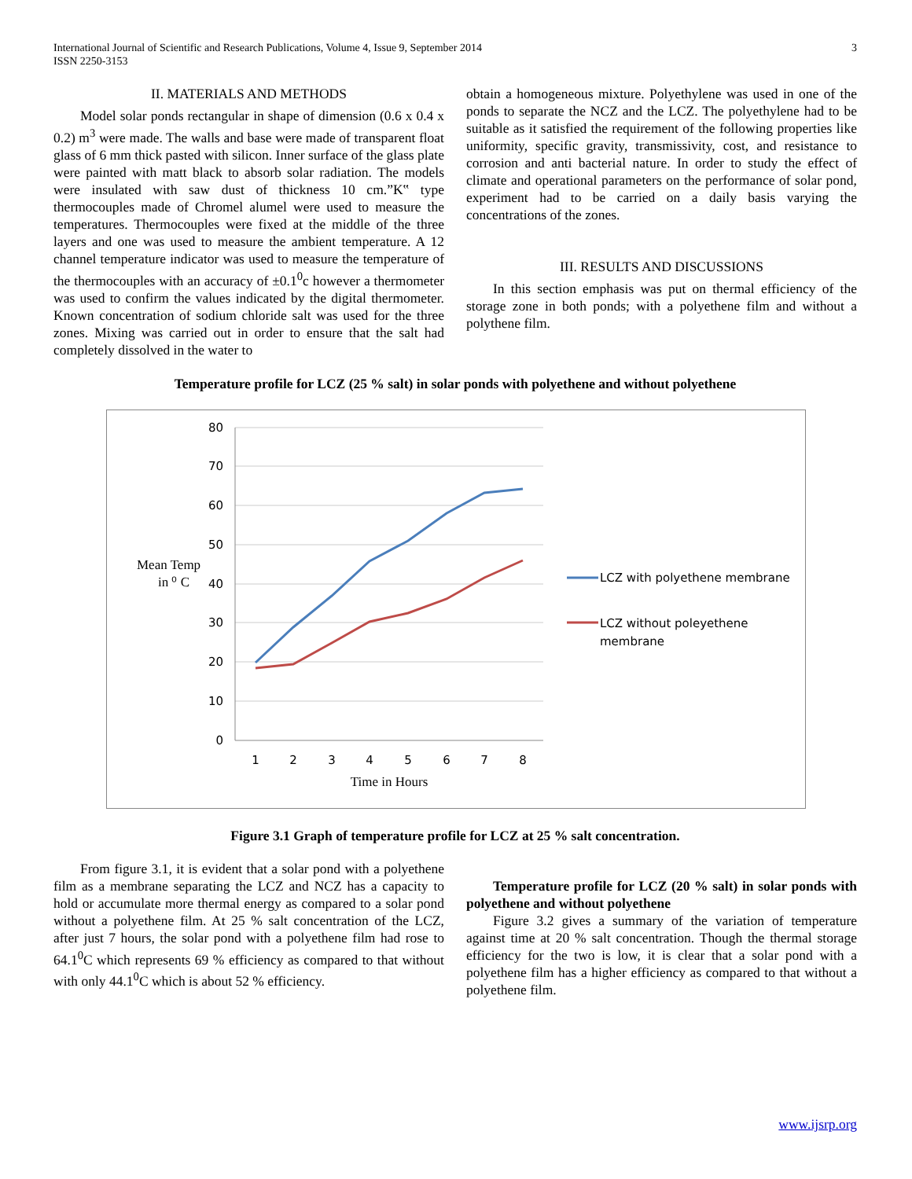International Journal of Scientific and Research Publications, Volume 4, Issue 9, September 2014
ISSN 2250-3153
3
II. MATERIALS AND METHODS
Model solar ponds rectangular in shape of dimension (0.6 x 0.4 x 0.2) m<sup>3</sup> were made. The walls and base were made of transparent float glass of 6 mm thick pasted with silicon. Inner surface of the glass plate were painted with matt black to absorb solar radiation. The models were insulated with saw dust of thickness 10 cm.”K‟ type thermocouples made of Chromel alumel were used to measure the temperatures. Thermocouples were fixed at the middle of the three layers and one was used to measure the ambient temperature. A 12 channel temperature indicator was used to measure the temperature of the thermocouples with an accuracy of ±0.1<sup>0</sup>c however a thermometer was used to confirm the values indicated by the digital thermometer. Known concentration of sodium chloride salt was used for the three zones. Mixing was carried out in order to ensure that the salt had completely dissolved in the water to
obtain a homogeneous mixture. Polyethylene was used in one of the ponds to separate the NCZ and the LCZ. The polyethylene had to be suitable as it satisfied the requirement of the following properties like uniformity, specific gravity, transmissivity, cost, and resistance to corrosion and anti bacterial nature. In order to study the effect of climate and operational parameters on the performance of solar pond, experiment had to be carried on a daily basis varying the concentrations of the zones.
III. RESULTS AND DISCUSSIONS
In this section emphasis was put on thermal efficiency of the storage zone in both ponds; with a polyethene film and without a polythene film.
Temperature profile for LCZ (25 % salt) in solar ponds with polyethene and without polyethene
80
70
60
50
40
30
20
10
0
1
2
3
4
5
6
7
8
Time in Hours
Mean Temp
in ⁰ C
LCZ with polyethene membrane
LCZ without poleyethene
membrane
Figure 3.1 Graph of temperature profile for LCZ at 25 % salt concentration.
From figure 3.1, it is evident that a solar pond with a polyethene film as a membrane separating the LCZ and NCZ has a capacity to hold or accumulate more thermal energy as compared to a solar pond without a polyethene film. At 25 % salt concentration of the LCZ, after just 7 hours, the solar pond with a polyethene film had rose to 64.1<sup>0</sup>C which represents 69 % efficiency as compared to that without with only 44.1<sup>0</sup>C which is about 52 % efficiency.
Temperature profile for LCZ (20 % salt) in solar ponds with polyethene and without polyethene
Figure 3.2 gives a summary of the variation of temperature against time at 20 % salt concentration. Though the thermal storage efficiency for the two is low, it is clear that a solar pond with a polyethene film has a higher efficiency as compared to that without a polyethene film.
www.ijsrp.org